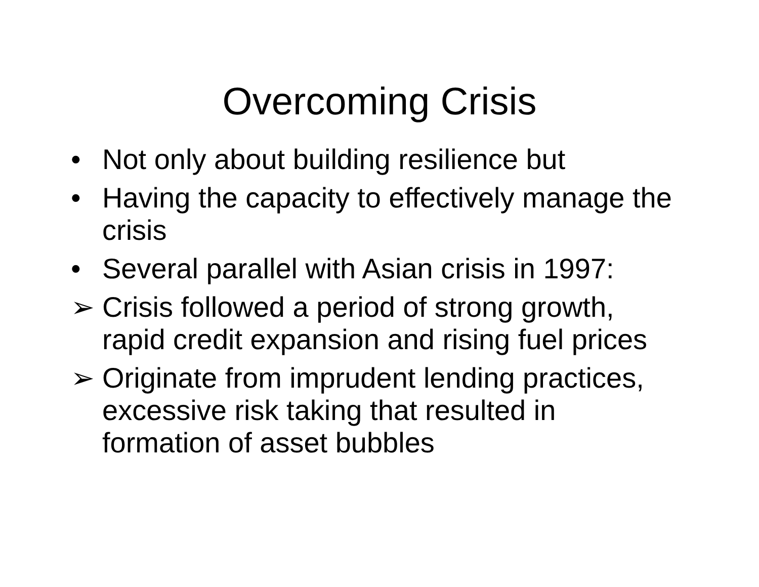Overcoming Crisis
• Not only about building resilience but
• Having the capacity to effectively manage the crisis
• Several parallel with Asian crisis in 1997:
➢ Crisis followed a period of strong growth, rapid credit expansion and rising fuel prices
➢ Originate from imprudent lending practices, excessive risk taking that resulted in formation of asset bubbles